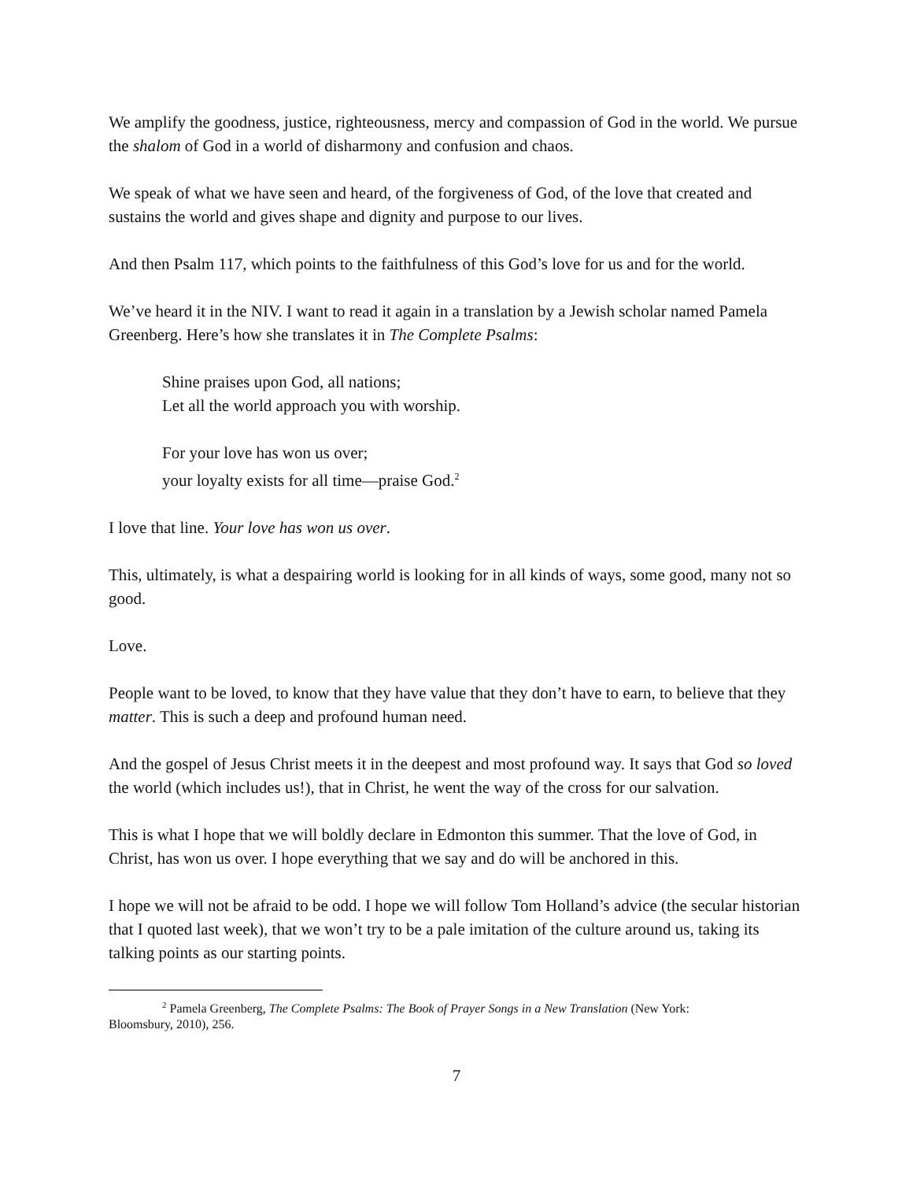We amplify the goodness, justice, righteousness, mercy and compassion of God in the world. We pursue the shalom of God in a world of disharmony and confusion and chaos.
We speak of what we have seen and heard, of the forgiveness of God, of the love that created and sustains the world and gives shape and dignity and purpose to our lives.
And then Psalm 117, which points to the faithfulness of this God’s love for us and for the world.
We’ve heard it in the NIV. I want to read it again in a translation by a Jewish scholar named Pamela Greenberg. Here’s how she translates it in The Complete Psalms:
Shine praises upon God, all nations;
Let all the world approach you with worship.
For your love has won us over;
your loyalty exists for all time—praise God.<sup>2</sup>
I love that line. Your love has won us over.
This, ultimately, is what a despairing world is looking for in all kinds of ways, some good, many not so good.
Love.
People want to be loved, to know that they have value that they don’t have to earn, to believe that they matter. This is such a deep and profound human need.
And the gospel of Jesus Christ meets it in the deepest and most profound way. It says that God so loved the world (which includes us!), that in Christ, he went the way of the cross for our salvation.
This is what I hope that we will boldly declare in Edmonton this summer. That the love of God, in Christ, has won us over. I hope everything that we say and do will be anchored in this.
I hope we will not be afraid to be odd. I hope we will follow Tom Holland’s advice (the secular historian that I quoted last week), that we won’t try to be a pale imitation of the culture around us, taking its talking points as our starting points.
<sup>2</sup> Pamela Greenberg, The Complete Psalms: The Book of Prayer Songs in a New Translation (New York:
Bloomsbury, 2010), 256.
7